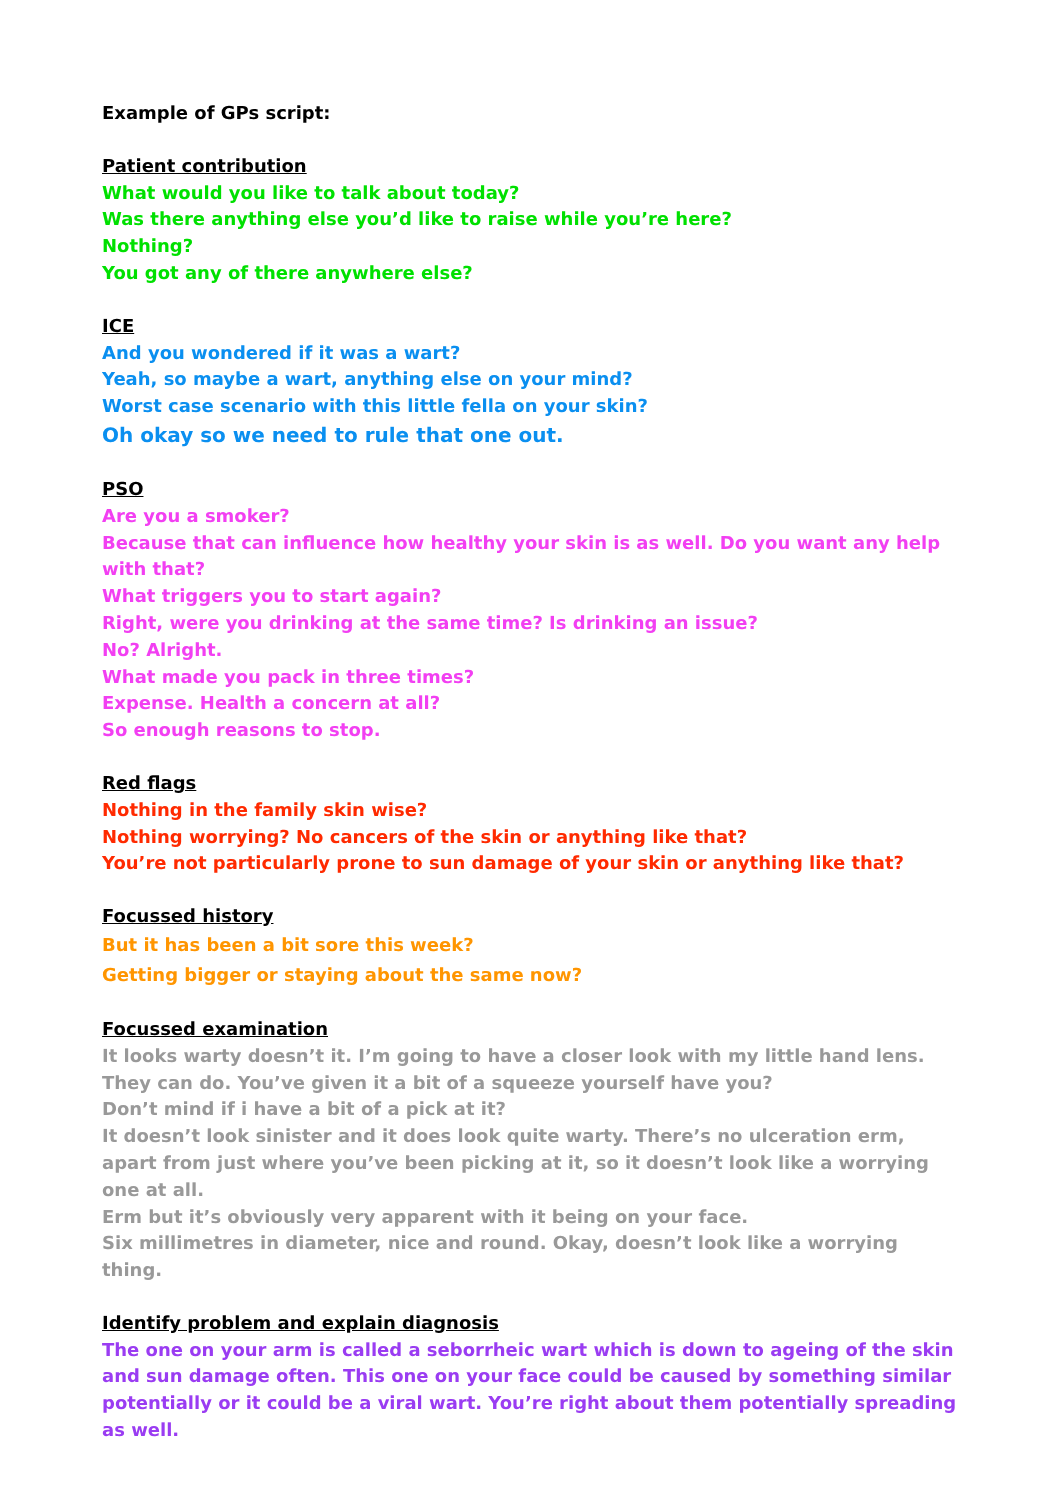Example of GPs script:
Patient contribution
What would you like to talk about today?
Was there anything else you’d like to raise while you’re here?
Nothing?
You got any of there anywhere else?
ICE
And you wondered if it was a wart?
Yeah, so maybe a wart, anything else on your mind?
Worst case scenario with this little fella on your skin?
Oh okay so we need to rule that one out.
PSO
Are you a smoker?
Because that can influence how healthy your skin is as well. Do you want any help with that?
What triggers you to start again?
Right, were you drinking at the same time? Is drinking an issue?
No? Alright.
What made you pack in three times?
Expense. Health a concern at all?
So enough reasons to stop.
Red flags
Nothing in the family skin wise?
Nothing worrying? No cancers of the skin or anything like that?
You’re not particularly prone to sun damage of your skin or anything like that?
Focussed history
But it has been a bit sore this week?
Getting bigger or staying about the same now?
Focussed examination
It looks warty doesn’t it. I’m going to have a closer look with my little hand lens.
They can do. You’ve given it a bit of a squeeze yourself have you?
Don’t mind if i have a bit of a pick at it?
It doesn’t look sinister and it does look quite warty. There’s no ulceration erm, apart from just where you’ve been picking at it, so it doesn’t look like a worrying one at all.
Erm but it’s obviously very apparent with it being on your face.
Six millimetres in diameter, nice and round. Okay, doesn’t look like a worrying thing.
Identify problem and explain diagnosis
The one on your arm is called a seborrheic wart which is down to ageing of the skin and sun damage often. This one on your face could be caused by something similar potentially or it could be a viral wart. You’re right about them potentially spreading as well.